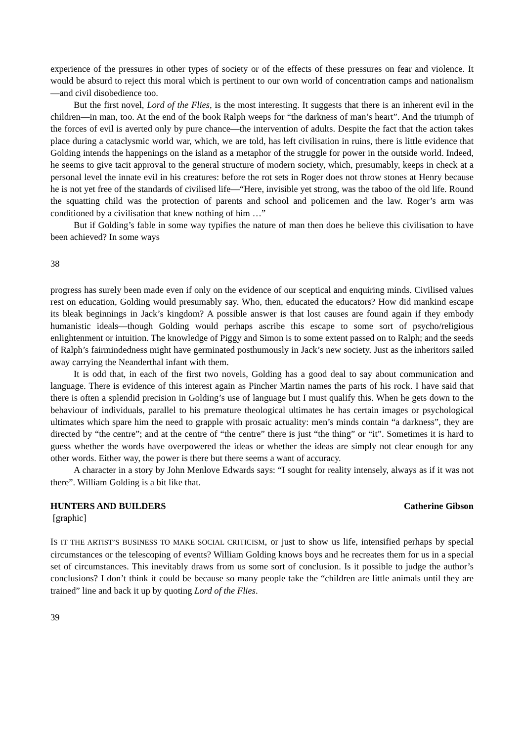experience of the pressures in other types of society or of the effects of these pressures on fear and violence. It would be absurd to reject this moral which is pertinent to our own world of concentration camps and nationalism—and civil disobedience too.
But the first novel, Lord of the Flies, is the most interesting. It suggests that there is an inherent evil in the children—in man, too. At the end of the book Ralph weeps for “the darkness of man’s heart”. And the triumph of the forces of evil is averted only by pure chance—the intervention of adults. Despite the fact that the action takes place during a cataclysmic world war, which, we are told, has left civilisation in ruins, there is little evidence that Golding intends the happenings on the island as a metaphor of the struggle for power in the outside world. Indeed, he seems to give tacit approval to the general structure of modern society, which, presumably, keeps in check at a personal level the innate evil in his creatures: before the rot sets in Roger does not throw stones at Henry because he is not yet free of the standards of civilised life—“Here, invisible yet strong, was the taboo of the old life. Round the squatting child was the protection of parents and school and policemen and the law. Roger’s arm was conditioned by a civilisation that knew nothing of him …”
But if Golding’s fable in some way typifies the nature of man then does he believe this civilisation to have been achieved? In some ways
38
progress has surely been made even if only on the evidence of our sceptical and enquiring minds. Civilised values rest on education, Golding would presumably say. Who, then, educated the educators? How did mankind escape its bleak beginnings in Jack’s kingdom? A possible answer is that lost causes are found again if they embody humanistic ideals—though Golding would perhaps ascribe this escape to some sort of psycho/religious enlightenment or intuition. The knowledge of Piggy and Simon is to some extent passed on to Ralph; and the seeds of Ralph’s fairmindedness might have germinated posthumously in Jack’s new society. Just as the inheritors sailed away carrying the Neanderthal infant with them.
It is odd that, in each of the first two novels, Golding has a good deal to say about communication and language. There is evidence of this interest again as Pincher Martin names the parts of his rock. I have said that there is often a splendid precision in Golding’s use of language but I must qualify this. When he gets down to the behaviour of individuals, parallel to his premature theological ultimates he has certain images or psychological ultimates which spare him the need to grapple with prosaic actuality: men’s minds contain “a darkness”, they are directed by “the centre”; and at the centre of “the centre” there is just “the thing” or “it”. Sometimes it is hard to guess whether the words have overpowered the ideas or whether the ideas are simply not clear enough for any other words. Either way, the power is there but there seems a want of accuracy.
A character in a story by John Menlove Edwards says: “I sought for reality intensely, always as if it was not there”. William Golding is a bit like that.
HUNTERS AND BUILDERS Catherine Gibson
[graphic]
IS IT THE ARTIST’S BUSINESS TO MAKE SOCIAL CRITICISM, or just to show us life, intensified perhaps by special circumstances or the telescoping of events? William Golding knows boys and he recreates them for us in a special set of circumstances. This inevitably draws from us some sort of conclusion. Is it possible to judge the author’s conclusions? I don’t think it could be because so many people take the “children are little animals until they are trained” line and back it up by quoting Lord of the Flies.
39